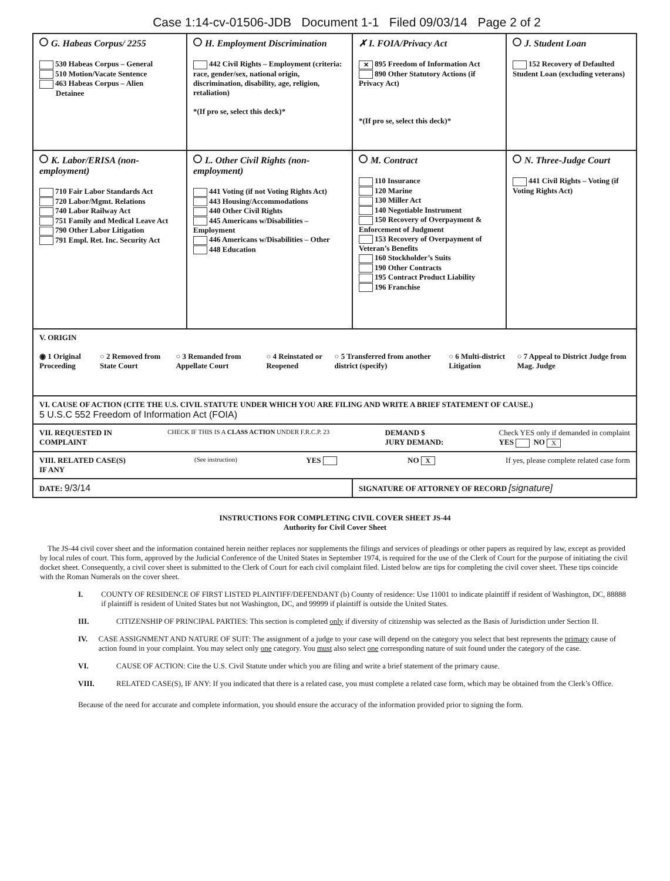Case 1:14-cv-01506-JDB Document 1-1 Filed 09/03/14 Page 2 of 2
| G. Habeas Corpus/ 2255 530 Habeas Corpus – General 510 Motion/Vacate Sentence 463 Habeas Corpus – Alien Detainee | H. Employment Discrimination 442 Civil Rights – Employment (criteria: race, gender/sex, national origin, discrimination, disability, age, religion, retaliation) *(If pro se, select this deck)* | ✗ I. FOIA/Privacy Act ✕ 895 Freedom of Information Act 890 Other Statutory Actions (if Privacy Act) *(If pro se, select this deck)* | J. Student Loan 152 Recovery of Defaulted Student Loan (excluding veterans) |
| K. Labor/ERISA (non-employment) 710 Fair Labor Standards Act 720 Labor/Mgmt. Relations 740 Labor Railway Act 751 Family and Medical Leave Act 790 Other Labor Litigation 791 Empl. Ret. Inc. Security Act | L. Other Civil Rights (non-employment) 441 Voting (if not Voting Rights Act) 443 Housing/Accommodations 440 Other Civil Rights 445 Americans w/Disabilities – Employment 446 Americans w/Disabilities – Other 448 Education | M. Contract 110 Insurance 120 Marine 130 Miller Act 140 Negotiable Instrument 150 Recovery of Overpayment & Enforcement of Judgment 153 Recovery of Overpayment of Veteran’s Benefits 160 Stockholder’s Suits 190 Other Contracts 195 Contract Product Liability 196 Franchise | N. Three-Judge Court 441 Civil Rights – Voting (if Voting Rights Act) |
| V. ORIGIN ◉ 1 Original Proceeding ○ 2 Removed from State Court ○ 3 Remanded from Appellate Court ○ 4 Reinstated or Reopened ○ 5 Transferred from another district (specify) ○ 6 Multi-district Litigation ○ 7 Appeal to District Judge from Mag. Judge | | | |
| VI. CAUSE OF ACTION (CITE THE U.S. CIVIL STATUTE UNDER WHICH YOU ARE FILING AND WRITE A BRIEF STATEMENT OF CAUSE.) 5 U.S.C 552 Freedom of Information Act (FOIA) | | | |
| VII. REQUESTED IN COMPLAINT CHECK IF THIS IS A CLASS ACTION UNDER F.R.C.P. 23 DEMAND $ JURY DEMAND: Check YES only if demanded in complaint YES NO X | | | |
| VIII. RELATED CASE(S) IF ANY (See instruction) YES NO X If yes, please complete related case form | | | |
| DATE: 9/3/14 | | SIGNATURE OF ATTORNEY OF RECORD [signature] | |
INSTRUCTIONS FOR COMPLETING CIVIL COVER SHEET JS-44
Authority for Civil Cover Sheet
The JS-44 civil cover sheet and the information contained herein neither replaces nor supplements the filings and services of pleadings or other papers as required by law, except as provided by local rules of court. This form, approved by the Judicial Conference of the United States in September 1974, is required for the use of the Clerk of Court for the purpose of initiating the civil docket sheet. Consequently, a civil cover sheet is submitted to the Clerk of Court for each civil complaint filed. Listed below are tips for completing the civil cover sheet. These tips coincide with the Roman Numerals on the cover sheet.
I. COUNTY OF RESIDENCE OF FIRST LISTED PLAINTIFF/DEFENDANT (b) County of residence: Use 11001 to indicate plaintiff if resident of Washington, DC, 88888 if plaintiff is resident of United States but not Washington, DC, and 99999 if plaintiff is outside the United States.
III. CITIZENSHIP OF PRINCIPAL PARTIES: This section is completed only if diversity of citizenship was selected as the Basis of Jurisdiction under Section II.
IV. CASE ASSIGNMENT AND NATURE OF SUIT: The assignment of a judge to your case will depend on the category you select that best represents the primary cause of action found in your complaint. You may select only one category. You must also select one corresponding nature of suit found under the category of the case.
VI. CAUSE OF ACTION: Cite the U.S. Civil Statute under which you are filing and write a brief statement of the primary cause.
VIII. RELATED CASE(S), IF ANY: If you indicated that there is a related case, you must complete a related case form, which may be obtained from the Clerk’s Office.
Because of the need for accurate and complete information, you should ensure the accuracy of the information provided prior to signing the form.